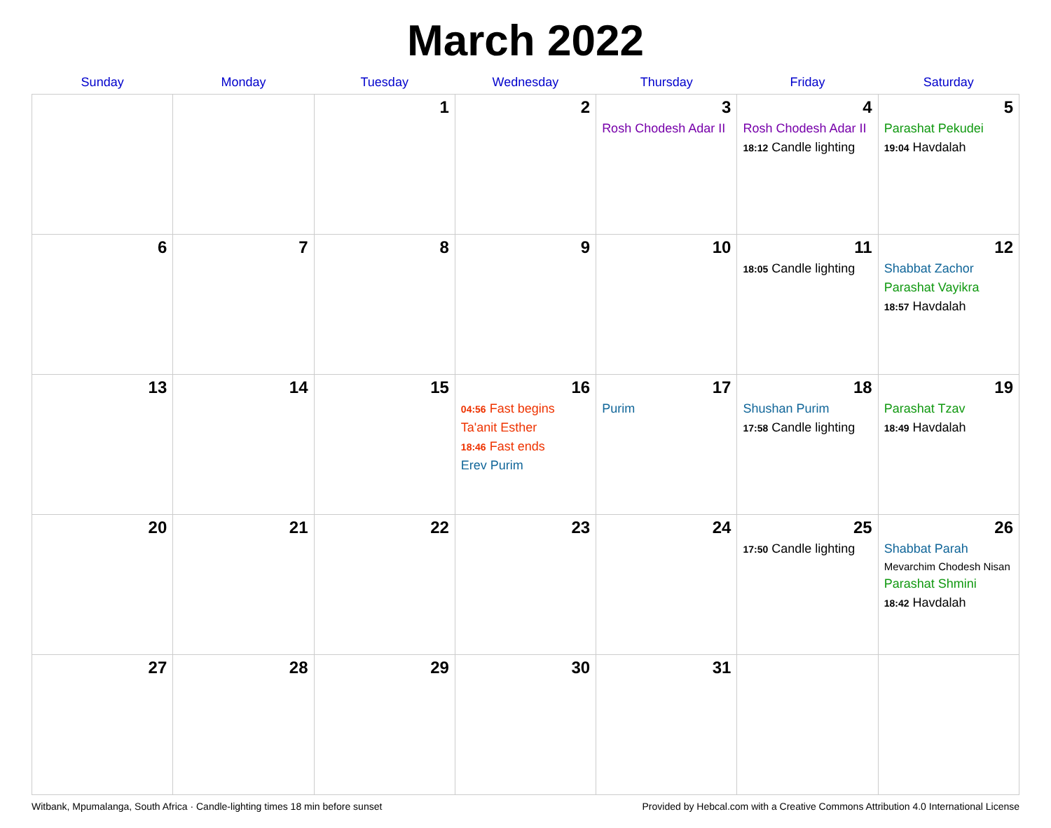March 2022
| Sunday | Monday | Tuesday | Wednesday | Thursday | Friday | Saturday |
| --- | --- | --- | --- | --- | --- | --- |
| | | 1 | 2 | 3 Rosh Chodesh Adar II | 4 Rosh Chodesh Adar II 18:12 Candle lighting | 5 Parashat Pekudei 19:04 Havdalah |
| 6 | 7 | 8 | 9 | 10 | 11 18:05 Candle lighting | 12 Shabbat Zachor Parashat Vayikra 18:57 Havdalah |
| 13 | 14 | 15 | 16 04:56 Fast begins Ta'anit Esther 18:46 Fast ends Erev Purim | 17 Purim | 18 Shushan Purim 17:58 Candle lighting | 19 Parashat Tzav 18:49 Havdalah |
| 20 | 21 | 22 | 23 | 24 | 25 17:50 Candle lighting | 26 Shabbat Parah Mevarchim Chodesh Nisan Parashat Shmini 18:42 Havdalah |
| 27 | 28 | 29 | 30 | 31 | | |
Witbank, Mpumalanga, South Africa · Candle-lighting times 18 min before sunset Provided by Hebcal.com with a Creative Commons Attribution 4.0 International License